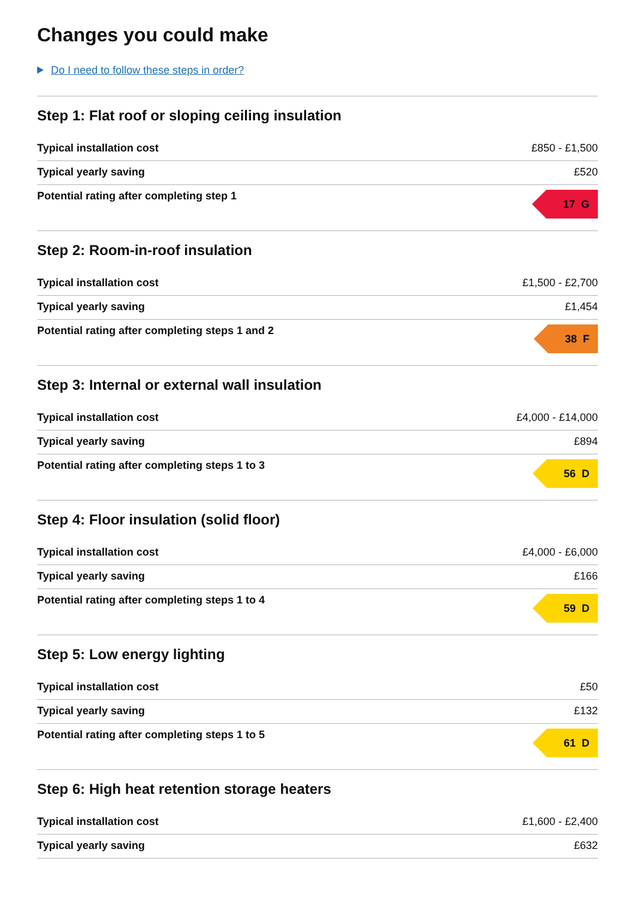Changes you could make
Do I need to follow these steps in order?
Step 1: Flat roof or sloping ceiling insulation
| Typical installation cost | £850 - £1,500 |
| Typical yearly saving | £520 |
| Potential rating after completing step 1 | 17 G |
Step 2: Room-in-roof insulation
| Typical installation cost | £1,500 - £2,700 |
| Typical yearly saving | £1,454 |
| Potential rating after completing steps 1 and 2 | 38 F |
Step 3: Internal or external wall insulation
| Typical installation cost | £4,000 - £14,000 |
| Typical yearly saving | £894 |
| Potential rating after completing steps 1 to 3 | 56 D |
Step 4: Floor insulation (solid floor)
| Typical installation cost | £4,000 - £6,000 |
| Typical yearly saving | £166 |
| Potential rating after completing steps 1 to 4 | 59 D |
Step 5: Low energy lighting
| Typical installation cost | £50 |
| Typical yearly saving | £132 |
| Potential rating after completing steps 1 to 5 | 61 D |
Step 6: High heat retention storage heaters
| Typical installation cost | £1,600 - £2,400 |
| Typical yearly saving | £632 |